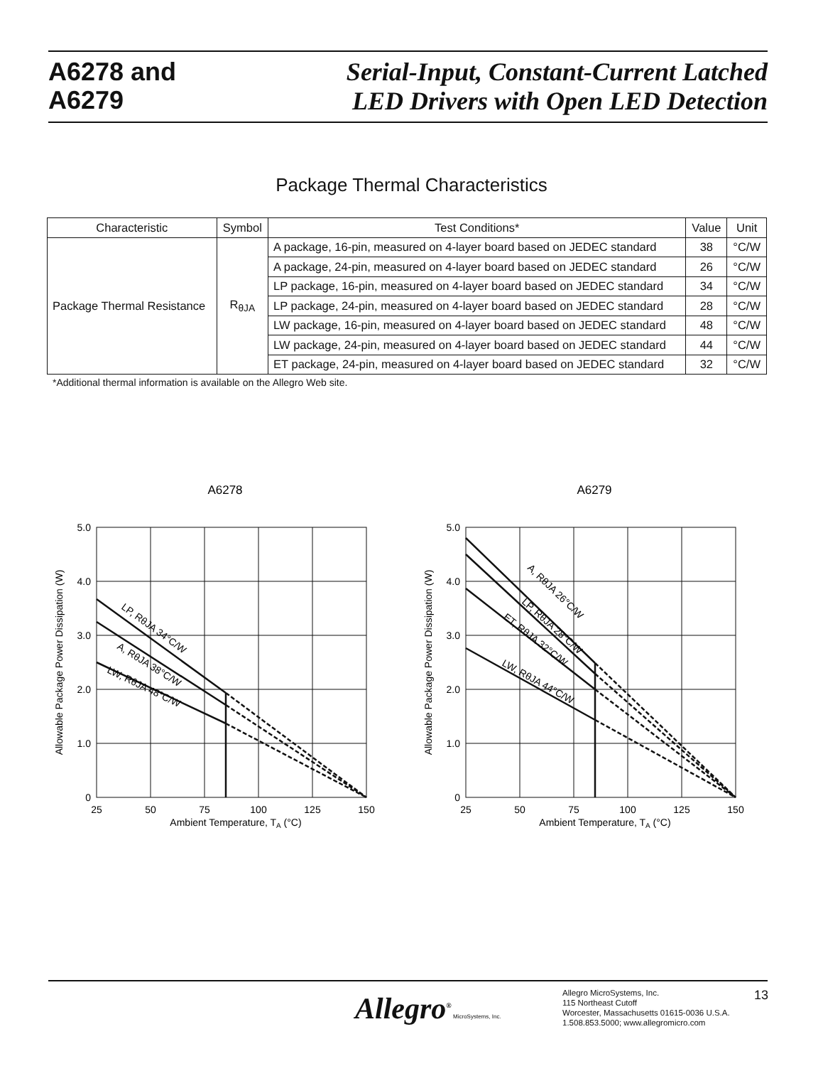A6278 and
A6279
Serial-Input, Constant-Current Latched
LED Drivers with Open LED Detection
Package Thermal Characteristics
| Characteristic | Symbol | Test Conditions* | Value | Unit |
| --- | --- | --- | --- | --- |
| Package Thermal Resistance | R<sub>θJA</sub> | A package, 16-pin, measured on 4-layer board based on JEDEC standard | 38 | °C/W |
| | | A package, 24-pin, measured on 4-layer board based on JEDEC standard | 26 | °C/W |
| | | LP package, 16-pin, measured on 4-layer board based on JEDEC standard | 34 | °C/W |
| | | LP package, 24-pin, measured on 4-layer board based on JEDEC standard | 28 | °C/W |
| | | LW package, 16-pin, measured on 4-layer board based on JEDEC standard | 48 | °C/W |
| | | LW package, 24-pin, measured on 4-layer board based on JEDEC standard | 44 | °C/W |
| | | ET package, 24-pin, measured on 4-layer board based on JEDEC standard | 32 | °C/W |
*Additional thermal information is available on the Allegro Web site.
A6278
5.0
4.0
3.0
2.0
1.0
0
25
50
75
100
125
150
Ambient Temperature, TA (°C)
Allowable Package Power Dissipation (W)
LP, RθJA 34°C/W
A, RθJA 38°C/W
LW, RθJA 48°C/W
A6279
5.0
4.0
3.0
2.0
1.0
0
25
50
75
100
125
150
Ambient Temperature, TA (°C)
Allowable Package Power Dissipation (W)
A, RθJA 26°C/W
LP, RθJA 28°C/W
ET, RθJA 32°C/W
LW, RθJA 44°C/W
Allegro<sup>®</sup> MicroSystems, Inc.
Allegro MicroSystems, Inc.
115 Northeast Cutoff
Worcester, Massachusetts 01615-0036 U.S.A.
1.508.853.5000; www.allegromicro.com
13